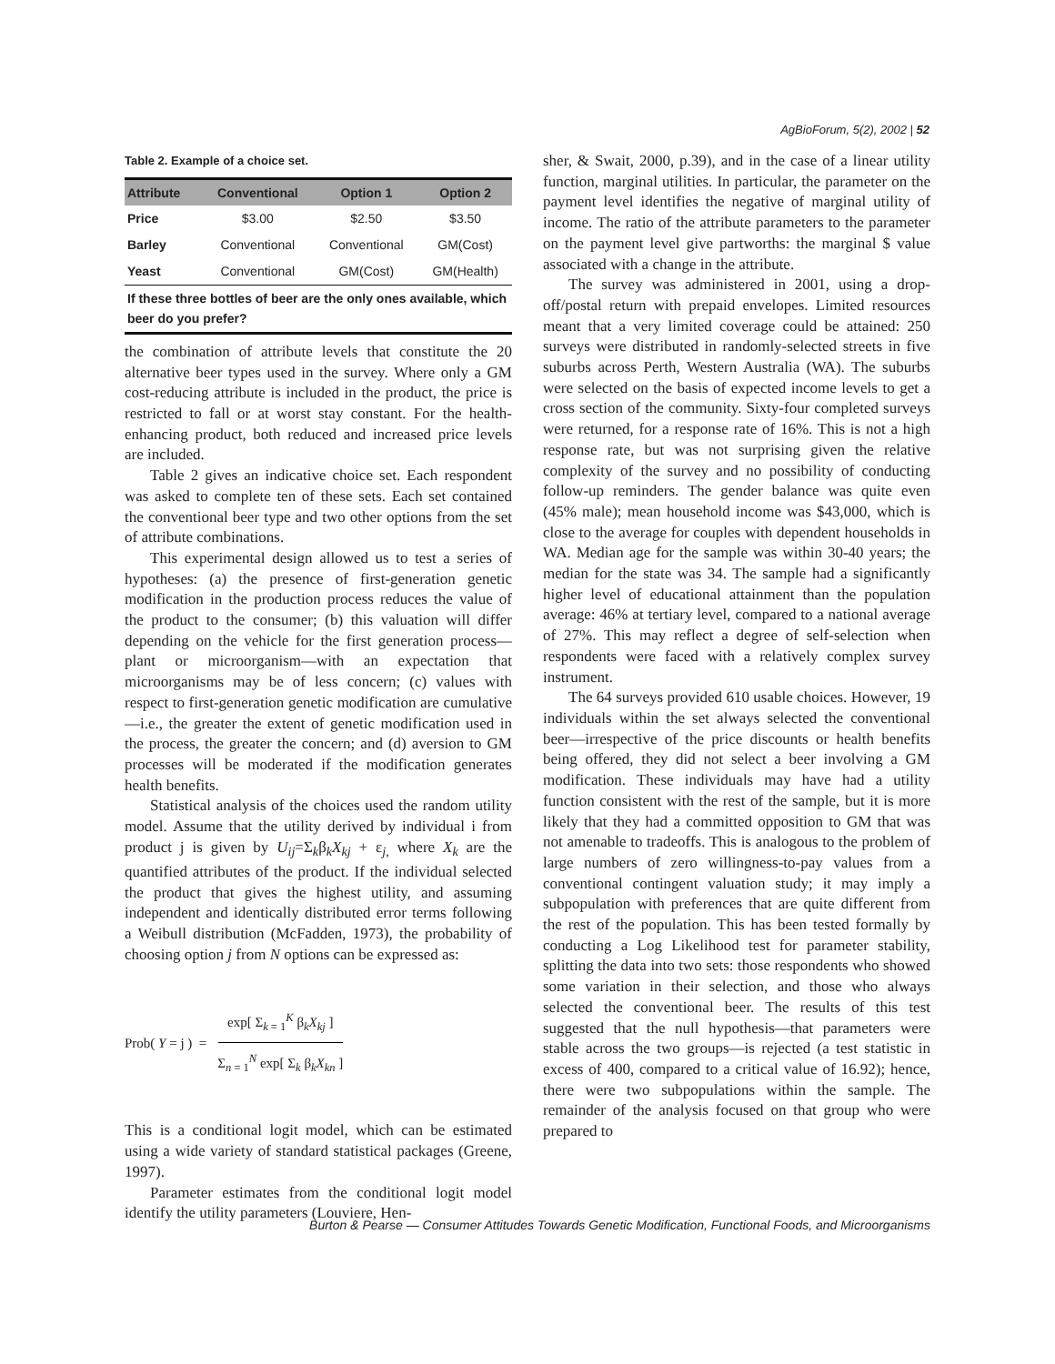AgBioForum, 5(2), 2002 | 52
Table 2. Example of a choice set.
| Attribute | Conventional | Option 1 | Option 2 |
| --- | --- | --- | --- |
| Price | $3.00 | $2.50 | $3.50 |
| Barley | Conventional | Conventional | GM(Cost) |
| Yeast | Conventional | GM(Cost) | GM(Health) |
| If these three bottles of beer are the only ones available, which beer do you prefer? | | | |
the combination of attribute levels that constitute the 20 alternative beer types used in the survey. Where only a GM cost-reducing attribute is included in the product, the price is restricted to fall or at worst stay constant. For the health-enhancing product, both reduced and increased price levels are included.
Table 2 gives an indicative choice set. Each respondent was asked to complete ten of these sets. Each set contained the conventional beer type and two other options from the set of attribute combinations.
This experimental design allowed us to test a series of hypotheses: (a) the presence of first-generation genetic modification in the production process reduces the value of the product to the consumer; (b) this valuation will differ depending on the vehicle for the first generation process—plant or microorganism—with an expectation that microorganisms may be of less concern; (c) values with respect to first-generation genetic modification are cumulative—i.e., the greater the extent of genetic modification used in the process, the greater the concern; and (d) aversion to GM processes will be moderated if the modification generates health benefits.
Statistical analysis of the choices used the random utility model. Assume that the utility derived by individual i from product j is given by U<sub>ij</sub>=Σ<sub>k</sub>β<sub>k</sub>X<sub>kj</sub> + ε<sub>j,</sub> where X<sub>k</sub> are the quantified attributes of the product. If the individual selected the product that gives the highest utility, and assuming independent and identically distributed error terms following a Weibull distribution (McFadden, 1973), the probability of choosing option j from N options can be expressed as:
Prob( Y = j ) =
exp[ Σ<sub>k = 1</sub><sup>K</sup> β<sub>k</sub>X<sub>kj</sub> ]
Σ<sub>n = 1</sub><sup>N</sup> exp[ Σ<sub>k</sub> β<sub>k</sub>X<sub>kn</sub> ]
This is a conditional logit model, which can be estimated using a wide variety of standard statistical packages (Greene, 1997).
Parameter estimates from the conditional logit model identify the utility parameters (Louviere, Hen-
sher, & Swait, 2000, p.39), and in the case of a linear utility function, marginal utilities. In particular, the parameter on the payment level identifies the negative of marginal utility of income. The ratio of the attribute parameters to the parameter on the payment level give partworths: the marginal $ value associated with a change in the attribute.
The survey was administered in 2001, using a drop-off/postal return with prepaid envelopes. Limited resources meant that a very limited coverage could be attained: 250 surveys were distributed in randomly-selected streets in five suburbs across Perth, Western Australia (WA). The suburbs were selected on the basis of expected income levels to get a cross section of the community. Sixty-four completed surveys were returned, for a response rate of 16%. This is not a high response rate, but was not surprising given the relative complexity of the survey and no possibility of conducting follow-up reminders. The gender balance was quite even (45% male); mean household income was $43,000, which is close to the average for couples with dependent households in WA. Median age for the sample was within 30-40 years; the median for the state was 34. The sample had a significantly higher level of educational attainment than the population average: 46% at tertiary level, compared to a national average of 27%. This may reflect a degree of self-selection when respondents were faced with a relatively complex survey instrument.
The 64 surveys provided 610 usable choices. However, 19 individuals within the set always selected the conventional beer—irrespective of the price discounts or health benefits being offered, they did not select a beer involving a GM modification. These individuals may have had a utility function consistent with the rest of the sample, but it is more likely that they had a committed opposition to GM that was not amenable to tradeoffs. This is analogous to the problem of large numbers of zero willingness-to-pay values from a conventional contingent valuation study; it may imply a subpopulation with preferences that are quite different from the rest of the population. This has been tested formally by conducting a Log Likelihood test for parameter stability, splitting the data into two sets: those respondents who showed some variation in their selection, and those who always selected the conventional beer. The results of this test suggested that the null hypothesis—that parameters were stable across the two groups—is rejected (a test statistic in excess of 400, compared to a critical value of 16.92); hence, there were two subpopulations within the sample. The remainder of the analysis focused on that group who were prepared to
Burton & Pearse — Consumer Attitudes Towards Genetic Modification, Functional Foods, and Microorganisms